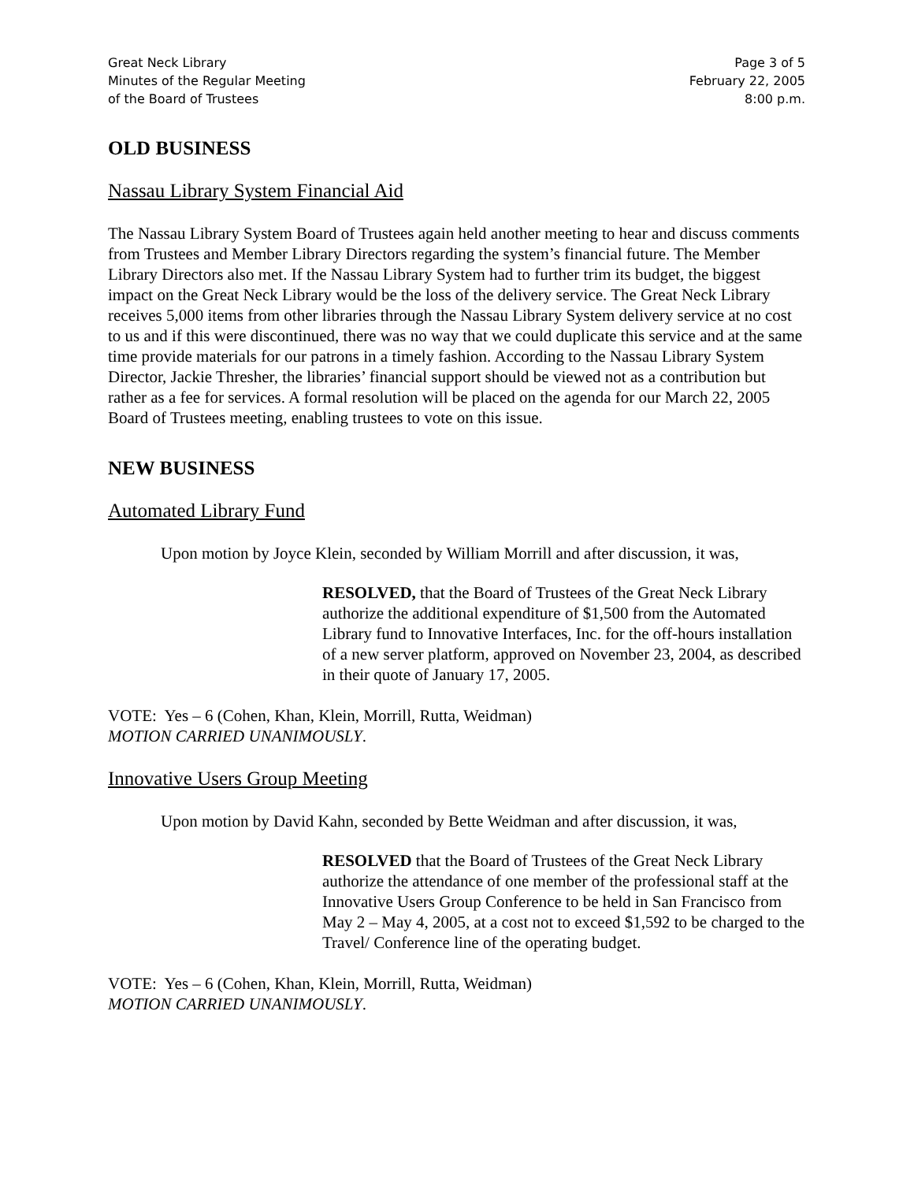Great Neck Library
Minutes of the Regular Meeting
of the Board of Trustees
Page 3 of 5
February 22, 2005
8:00 p.m.
OLD BUSINESS
Nassau Library System Financial Aid
The Nassau Library System Board of Trustees again held another meeting to hear and discuss comments from Trustees and Member Library Directors regarding the system’s financial future. The Member Library Directors also met. If the Nassau Library System had to further trim its budget, the biggest impact on the Great Neck Library would be the loss of the delivery service. The Great Neck Library receives 5,000 items from other libraries through the Nassau Library System delivery service at no cost to us and if this were discontinued, there was no way that we could duplicate this service and at the same time provide materials for our patrons in a timely fashion. According to the Nassau Library System Director, Jackie Thresher, the libraries’ financial support should be viewed not as a contribution but rather as a fee for services. A formal resolution will be placed on the agenda for our March 22, 2005 Board of Trustees meeting, enabling trustees to vote on this issue.
NEW BUSINESS
Automated Library Fund
Upon motion by Joyce Klein, seconded by William Morrill and after discussion, it was,
RESOLVED, that the Board of Trustees of the Great Neck Library authorize the additional expenditure of $1,500 from the Automated Library fund to Innovative Interfaces, Inc. for the off-hours installation of a new server platform, approved on November 23, 2004, as described in their quote of January 17, 2005.
VOTE: Yes – 6 (Cohen, Khan, Klein, Morrill, Rutta, Weidman)
MOTION CARRIED UNANIMOUSLY.
Innovative Users Group Meeting
Upon motion by David Kahn, seconded by Bette Weidman and after discussion, it was,
RESOLVED that the Board of Trustees of the Great Neck Library authorize the attendance of one member of the professional staff at the Innovative Users Group Conference to be held in San Francisco from May 2 – May 4, 2005, at a cost not to exceed $1,592 to be charged to the Travel/ Conference line of the operating budget.
VOTE: Yes – 6 (Cohen, Khan, Klein, Morrill, Rutta, Weidman)
MOTION CARRIED UNANIMOUSLY.